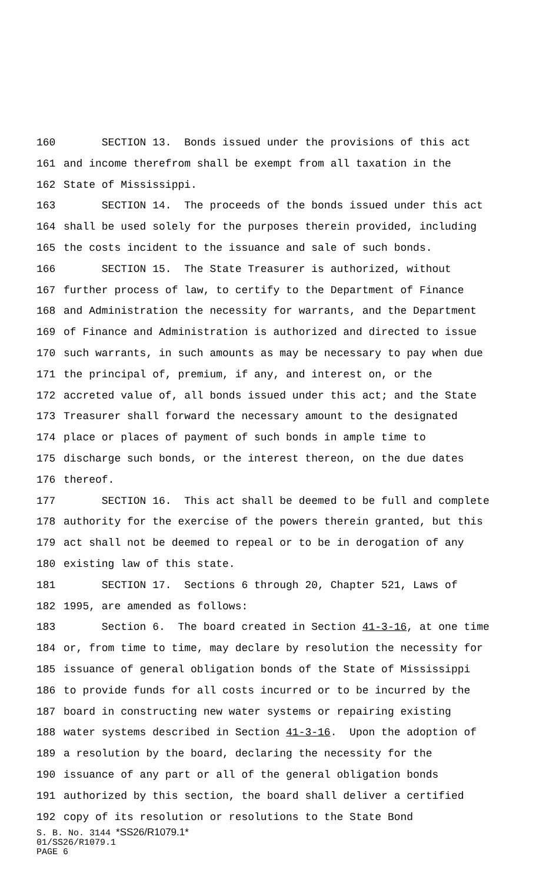160 SECTION 13. Bonds issued under the provisions of this act
161 and income therefrom shall be exempt from all taxation in the
162 State of Mississippi.
163 SECTION 14. The proceeds of the bonds issued under this act
164 shall be used solely for the purposes therein provided, including
165 the costs incident to the issuance and sale of such bonds.
166 SECTION 15. The State Treasurer is authorized, without
167 further process of law, to certify to the Department of Finance
168 and Administration the necessity for warrants, and the Department
169 of Finance and Administration is authorized and directed to issue
170 such warrants, in such amounts as may be necessary to pay when due
171 the principal of, premium, if any, and interest on, or the
172 accreted value of, all bonds issued under this act; and the State
173 Treasurer shall forward the necessary amount to the designated
174 place or places of payment of such bonds in ample time to
175 discharge such bonds, or the interest thereon, on the due dates
176 thereof.
177 SECTION 16. This act shall be deemed to be full and complete
178 authority for the exercise of the powers therein granted, but this
179 act shall not be deemed to repeal or to be in derogation of any
180 existing law of this state.
181 SECTION 17. Sections 6 through 20, Chapter 521, Laws of
182 1995, are amended as follows:
183 Section 6. The board created in Section 41-3-16, at one time
184 or, from time to time, may declare by resolution the necessity for
185 issuance of general obligation bonds of the State of Mississippi
186 to provide funds for all costs incurred or to be incurred by the
187 board in constructing new water systems or repairing existing
188 water systems described in Section 41-3-16. Upon the adoption of
189 a resolution by the board, declaring the necessity for the
190 issuance of any part or all of the general obligation bonds
191 authorized by this section, the board shall deliver a certified
192 copy of its resolution or resolutions to the State Bond
S. B. No. 3144 *SS26/R1079.1*
01/SS26/R1079.1
PAGE 6